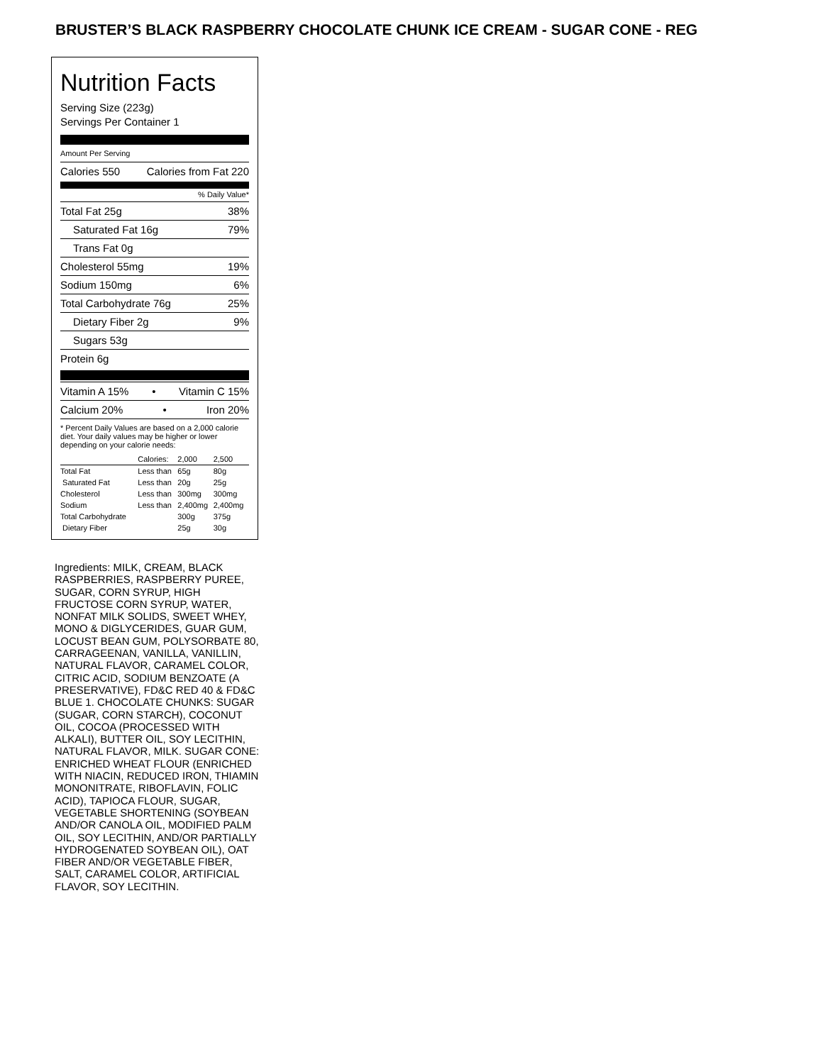BRUSTER’S BLACK RASPBERRY CHOCOLATE CHUNK ICE CREAM - SUGAR CONE - REG
Nutrition Facts
Serving Size (223g)
Servings Per Container 1
Amount Per Serving
Calories 550 Calories from Fat 220
% Daily Value*
Total Fat 25g 38%
Saturated Fat 16g 79%
Trans Fat 0g
Cholesterol 55mg 19%
Sodium 150mg 6%
Total Carbohydrate 76g 25%
Dietary Fiber 2g 9%
Sugars 53g
Protein 6g
Vitamin A 15% • Vitamin C 15%
Calcium 20% • Iron 20%
* Percent Daily Values are based on a 2,000 calorie diet. Your daily values may be higher or lower depending on your calorie needs:
| | Calories: | 2,000 | 2,500 |
| Total Fat | Less than | 65g | 80g |
| Saturated Fat | Less than | 20g | 25g |
| Cholesterol | Less than | 300mg | 300mg |
| Sodium | Less than | 2,400mg | 2,400mg |
| Total Carbohydrate | | 300g | 375g |
| Dietary Fiber | | 25g | 30g |
Ingredients: MILK, CREAM, BLACK RASPBERRIES, RASPBERRY PUREE, SUGAR, CORN SYRUP, HIGH FRUCTOSE CORN SYRUP, WATER, NONFAT MILK SOLIDS, SWEET WHEY, MONO & DIGLYCERIDES, GUAR GUM, LOCUST BEAN GUM, POLYSORBATE 80, CARRAGEENAN, VANILLA, VANILLIN, NATURAL FLAVOR, CARAMEL COLOR, CITRIC ACID, SODIUM BENZOATE (A PRESERVATIVE), FD&C RED 40 & FD&C BLUE 1. CHOCOLATE CHUNKS: SUGAR (SUGAR, CORN STARCH), COCONUT OIL, COCOA (PROCESSED WITH ALKALI), BUTTER OIL, SOY LECITHIN, NATURAL FLAVOR, MILK. SUGAR CONE: ENRICHED WHEAT FLOUR (ENRICHED WITH NIACIN, REDUCED IRON, THIAMIN MONONITRATE, RIBOFLAVIN, FOLIC ACID), TAPIOCA FLOUR, SUGAR, VEGETABLE SHORTENING (SOYBEAN AND/OR CANOLA OIL, MODIFIED PALM OIL, SOY LECITHIN, AND/OR PARTIALLY HYDROGENATED SOYBEAN OIL), OAT FIBER AND/OR VEGETABLE FIBER, SALT, CARAMEL COLOR, ARTIFICIAL FLAVOR, SOY LECITHIN.